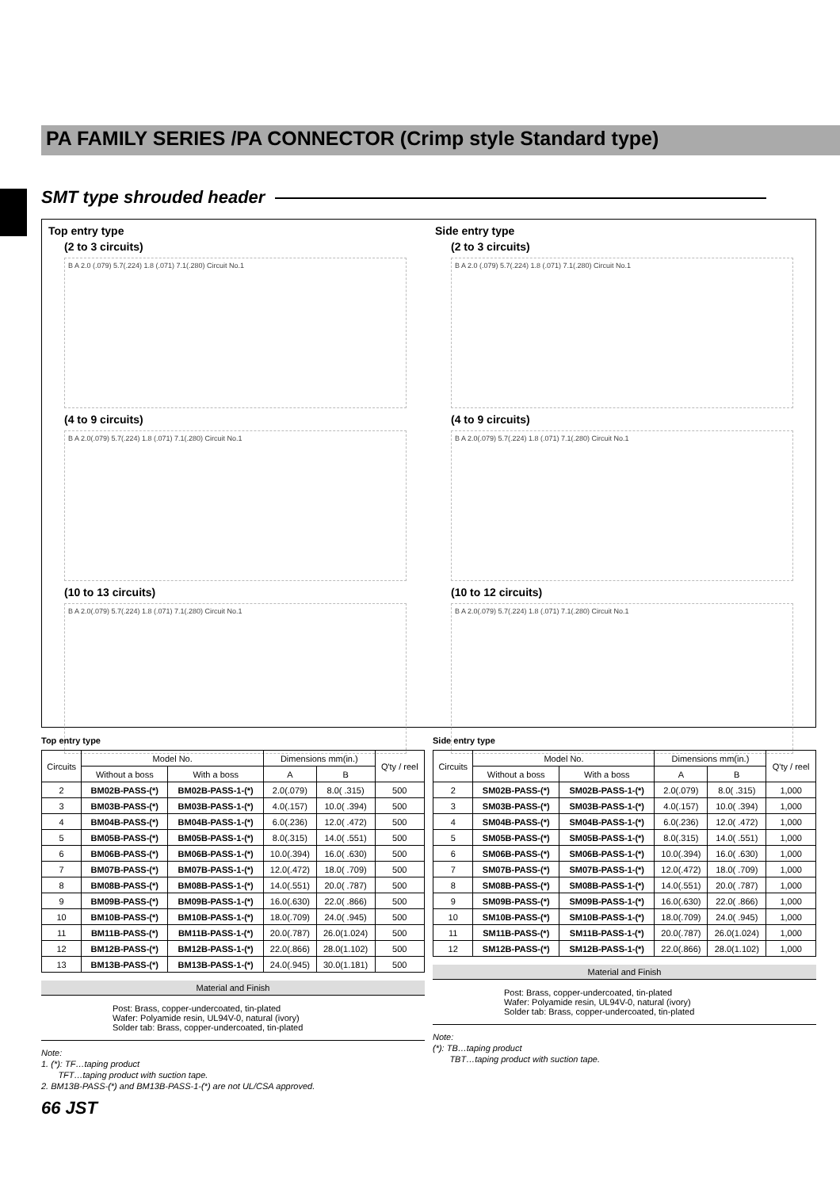PA FAMILY SERIES /PA CONNECTOR (Crimp style Standard type)
SMT type shrouded header
Top entry type
(2 to 3 circuits)
B A 2.0 (.079) 5.7(.224) 1.8 (.071) 7.1(.280) Circuit No.1
(4 to 9 circuits)
B A 2.0(.079) 5.7(.224) 1.8 (.071) 7.1(.280) Circuit No.1
(10 to 13 circuits)
B A 2.0(.079) 5.7(.224) 1.8 (.071) 7.1(.280) Circuit No.1
Side entry type
(2 to 3 circuits)
B A 2.0 (.079) 5.7(.224) 1.8 (.071) 7.1(.280) Circuit No.1
(4 to 9 circuits)
B A 2.0(.079) 5.7(.224) 1.8 (.071) 7.1(.280) Circuit No.1
(10 to 12 circuits)
B A 2.0(.079) 5.7(.224) 1.8 (.071) 7.1(.280) Circuit No.1
Top entry type
| Circuits | Model No. | | Dimensions mm(in.) | | Q'ty / reel |
| --- | --- | --- | --- | --- | --- |
| | Without a boss | With a boss | A | B | |
| 2 | BM02B-PASS-(*) | BM02B-PASS-1-(*) | 2.0(.079) | 8.0( .315) | 500 |
| 3 | BM03B-PASS-(*) | BM03B-PASS-1-(*) | 4.0(.157) | 10.0( .394) | 500 |
| 4 | BM04B-PASS-(*) | BM04B-PASS-1-(*) | 6.0(.236) | 12.0( .472) | 500 |
| 5 | BM05B-PASS-(*) | BM05B-PASS-1-(*) | 8.0(.315) | 14.0( .551) | 500 |
| 6 | BM06B-PASS-(*) | BM06B-PASS-1-(*) | 10.0(.394) | 16.0( .630) | 500 |
| 7 | BM07B-PASS-(*) | BM07B-PASS-1-(*) | 12.0(.472) | 18.0( .709) | 500 |
| 8 | BM08B-PASS-(*) | BM08B-PASS-1-(*) | 14.0(.551) | 20.0( .787) | 500 |
| 9 | BM09B-PASS-(*) | BM09B-PASS-1-(*) | 16.0(.630) | 22.0( .866) | 500 |
| 10 | BM10B-PASS-(*) | BM10B-PASS-1-(*) | 18.0(.709) | 24.0( .945) | 500 |
| 11 | BM11B-PASS-(*) | BM11B-PASS-1-(*) | 20.0(.787) | 26.0(1.024) | 500 |
| 12 | BM12B-PASS-(*) | BM12B-PASS-1-(*) | 22.0(.866) | 28.0(1.102) | 500 |
| 13 | BM13B-PASS-(*) | BM13B-PASS-1-(*) | 24.0(.945) | 30.0(1.181) | 500 |
Material and Finish
Post: Brass, copper-undercoated, tin-plated
Wafer: Polyamide resin, UL94V-0, natural (ivory)
Solder tab: Brass, copper-undercoated, tin-plated
Note:
1. (*): TF…taping product
TFT…taping product with suction tape.
2. BM13B-PASS-(*) and BM13B-PASS-1-(*) are not UL/CSA approved.
Side entry type
| Circuits | Model No. | | Dimensions mm(in.) | | Q'ty / reel |
| --- | --- | --- | --- | --- | --- |
| | Without a boss | With a boss | A | B | |
| 2 | SM02B-PASS-(*) | SM02B-PASS-1-(*) | 2.0(.079) | 8.0( .315) | 1,000 |
| 3 | SM03B-PASS-(*) | SM03B-PASS-1-(*) | 4.0(.157) | 10.0( .394) | 1,000 |
| 4 | SM04B-PASS-(*) | SM04B-PASS-1-(*) | 6.0(.236) | 12.0( .472) | 1,000 |
| 5 | SM05B-PASS-(*) | SM05B-PASS-1-(*) | 8.0(.315) | 14.0( .551) | 1,000 |
| 6 | SM06B-PASS-(*) | SM06B-PASS-1-(*) | 10.0(.394) | 16.0( .630) | 1,000 |
| 7 | SM07B-PASS-(*) | SM07B-PASS-1-(*) | 12.0(.472) | 18.0( .709) | 1,000 |
| 8 | SM08B-PASS-(*) | SM08B-PASS-1-(*) | 14.0(.551) | 20.0( .787) | 1,000 |
| 9 | SM09B-PASS-(*) | SM09B-PASS-1-(*) | 16.0(.630) | 22.0( .866) | 1,000 |
| 10 | SM10B-PASS-(*) | SM10B-PASS-1-(*) | 18.0(.709) | 24.0( .945) | 1,000 |
| 11 | SM11B-PASS-(*) | SM11B-PASS-1-(*) | 20.0(.787) | 26.0(1.024) | 1,000 |
| 12 | SM12B-PASS-(*) | SM12B-PASS-1-(*) | 22.0(.866) | 28.0(1.102) | 1,000 |
Material and Finish
Post: Brass, copper-undercoated, tin-plated
Wafer: Polyamide resin, UL94V-0, natural (ivory)
Solder tab: Brass, copper-undercoated, tin-plated
Note:
(*): TB…taping product
TBT…taping product with suction tape.
66 JST